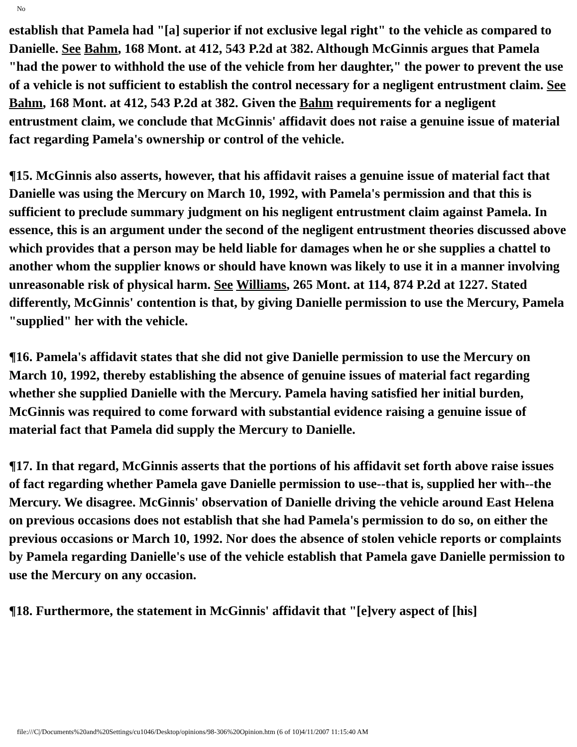No
establish that Pamela had "[a] superior if not exclusive legal right" to the vehicle as compared to Danielle. See Bahm, 168 Mont. at 412, 543 P.2d at 382. Although McGinnis argues that Pamela "had the power to withhold the use of the vehicle from her daughter," the power to prevent the use of a vehicle is not sufficient to establish the control necessary for a negligent entrustment claim. See Bahm, 168 Mont. at 412, 543 P.2d at 382. Given the Bahm requirements for a negligent entrustment claim, we conclude that McGinnis' affidavit does not raise a genuine issue of material fact regarding Pamela's ownership or control of the vehicle.
¶15. McGinnis also asserts, however, that his affidavit raises a genuine issue of material fact that Danielle was using the Mercury on March 10, 1992, with Pamela's permission and that this is sufficient to preclude summary judgment on his negligent entrustment claim against Pamela. In essence, this is an argument under the second of the negligent entrustment theories discussed above which provides that a person may be held liable for damages when he or she supplies a chattel to another whom the supplier knows or should have known was likely to use it in a manner involving unreasonable risk of physical harm. See Williams, 265 Mont. at 114, 874 P.2d at 1227. Stated differently, McGinnis' contention is that, by giving Danielle permission to use the Mercury, Pamela "supplied" her with the vehicle.
¶16. Pamela's affidavit states that she did not give Danielle permission to use the Mercury on March 10, 1992, thereby establishing the absence of genuine issues of material fact regarding whether she supplied Danielle with the Mercury. Pamela having satisfied her initial burden, McGinnis was required to come forward with substantial evidence raising a genuine issue of material fact that Pamela did supply the Mercury to Danielle.
¶17. In that regard, McGinnis asserts that the portions of his affidavit set forth above raise issues of fact regarding whether Pamela gave Danielle permission to use--that is, supplied her with--the Mercury. We disagree. McGinnis' observation of Danielle driving the vehicle around East Helena on previous occasions does not establish that she had Pamela's permission to do so, on either the previous occasions or March 10, 1992. Nor does the absence of stolen vehicle reports or complaints by Pamela regarding Danielle's use of the vehicle establish that Pamela gave Danielle permission to use the Mercury on any occasion.
¶18. Furthermore, the statement in McGinnis' affidavit that "[e]very aspect of [his]
file:///C|/Documents%20and%20Settings/cu1046/Desktop/opinions/98-306%20Opinion.htm (6 of 10)4/11/2007 11:15:40 AM